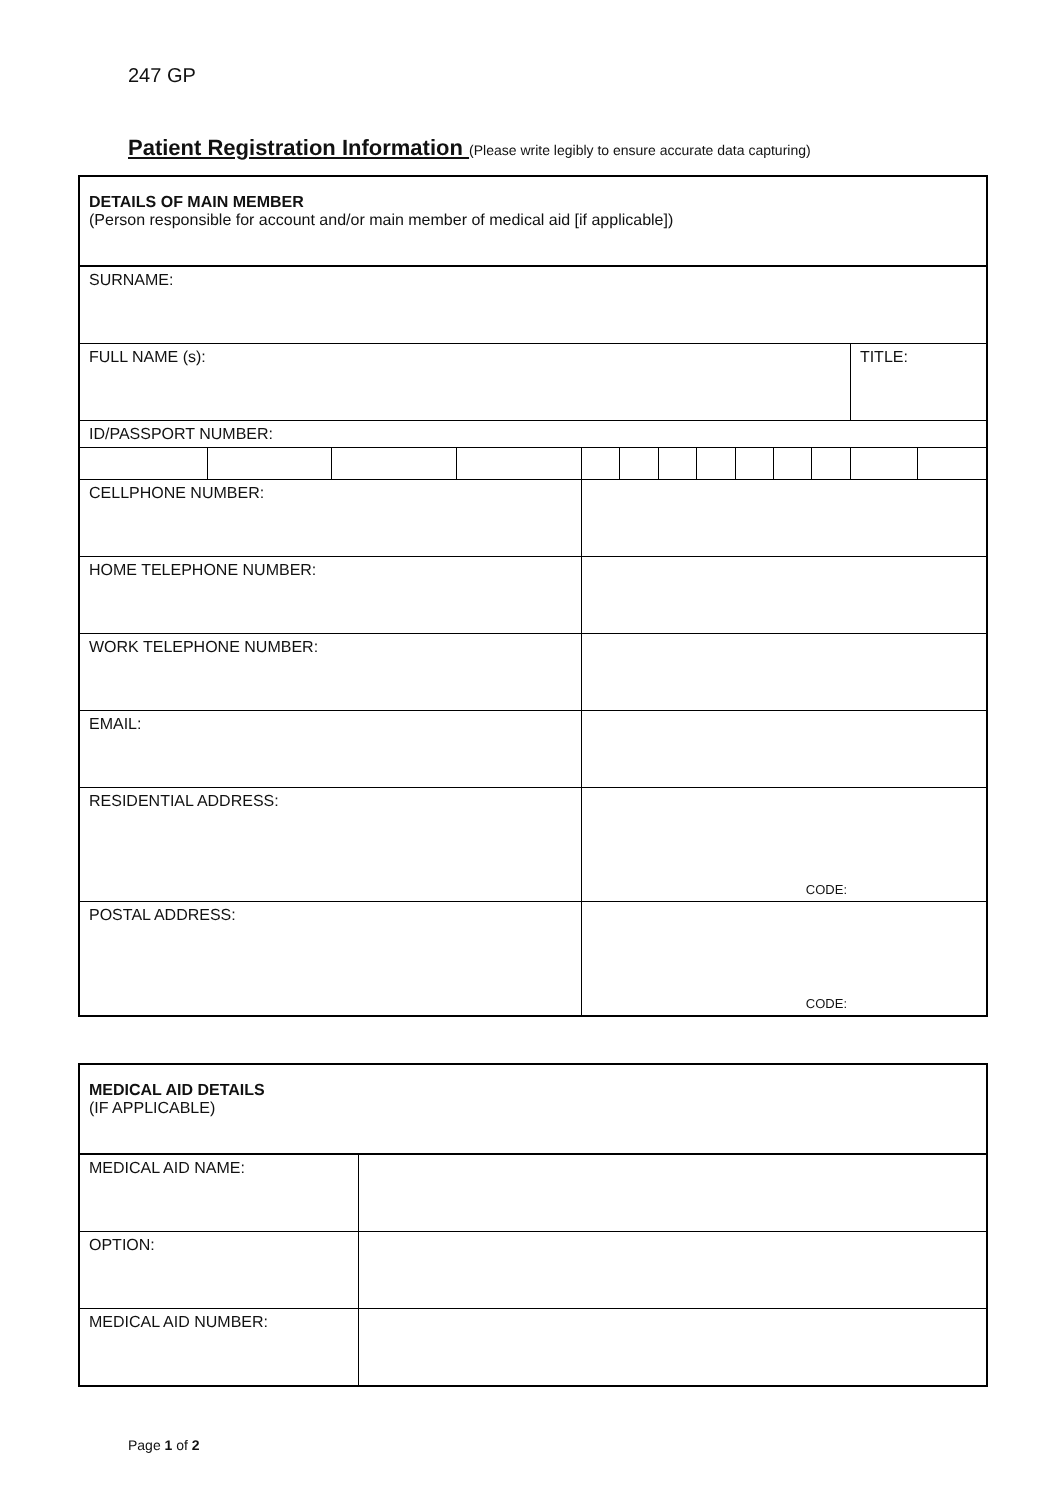247 GP
Patient Registration Information (Please write legibly to ensure accurate data capturing)
| DETAILS OF MAIN MEMBER (Person responsible for account and/or main member of medical aid [if applicable]) | | | | | | | | | | | | |
| SURNAME: | | | | | | | | | | | | |
| FULL NAME (s): | | | | | | | | | | | TITLE: | |
| ID/PASSPORT NUMBER: | | | | | | | | | | | | |
| CELLPHONE NUMBER: | | | | | | | | | | | | |
| HOME TELEPHONE NUMBER: | | | | | | | | | | | | |
| WORK TELEPHONE NUMBER: | | | | | | | | | | | | |
| EMAIL: | | | | | | | | | | | | |
| RESIDENTIAL ADDRESS: | | | | CODE: | | | | | | | | |
| POSTAL ADDRESS: | | | | CODE: | | | | | | | | |
| MEDICAL AID DETAILS (IF APPLICABLE) | |
| MEDICAL AID NAME: | |
| OPTION: | |
| MEDICAL AID NUMBER: | |
Page 1 of 2